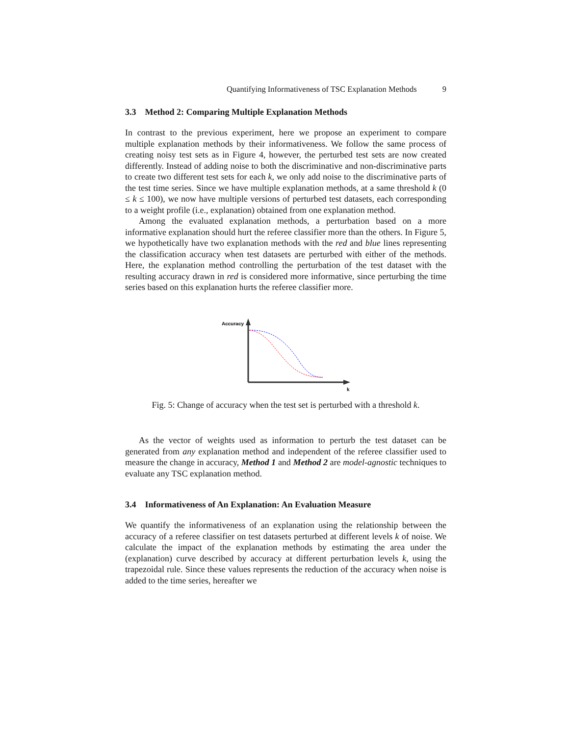Quantifying Informativeness of TSC Explanation Methods 9
3.3 Method 2: Comparing Multiple Explanation Methods
In contrast to the previous experiment, here we propose an experiment to compare multiple explanation methods by their informativeness. We follow the same process of creating noisy test sets as in Figure 4, however, the perturbed test sets are now created differently. Instead of adding noise to both the discriminative and non-discriminative parts to create two different test sets for each k, we only add noise to the discriminative parts of the test time series. Since we have multiple explanation methods, at a same threshold k (0 ≤ k ≤ 100), we now have multiple versions of perturbed test datasets, each corresponding to a weight profile (i.e., explanation) obtained from one explanation method.
Among the evaluated explanation methods, a perturbation based on a more informative explanation should hurt the referee classifier more than the others. In Figure 5, we hypothetically have two explanation methods with the red and blue lines representing the classification accuracy when test datasets are perturbed with either of the methods. Here, the explanation method controlling the perturbation of the test dataset with the resulting accuracy drawn in red is considered more informative, since perturbing the time series based on this explanation hurts the referee classifier more.
Accuracy
k
Fig. 5: Change of accuracy when the test set is perturbed with a threshold k.
As the vector of weights used as information to perturb the test dataset can be generated from any explanation method and independent of the referee classifier used to measure the change in accuracy, Method 1 and Method 2 are model-agnostic techniques to evaluate any TSC explanation method.
3.4 Informativeness of An Explanation: An Evaluation Measure
We quantify the informativeness of an explanation using the relationship between the accuracy of a referee classifier on test datasets perturbed at different levels k of noise. We calculate the impact of the explanation methods by estimating the area under the (explanation) curve described by accuracy at different perturbation levels k, using the trapezoidal rule. Since these values represents the reduction of the accuracy when noise is added to the time series, hereafter we